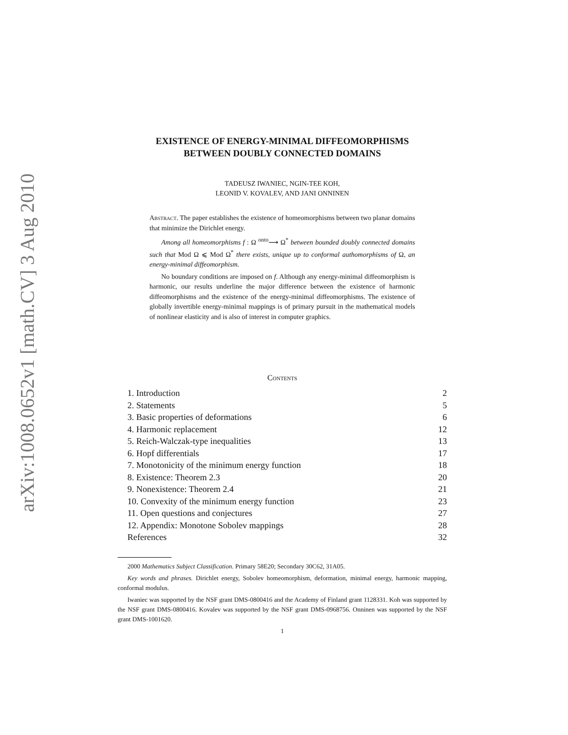arXiv:1008.0652v1 [math.CV] 3 Aug 2010
EXISTENCE OF ENERGY-MINIMAL DIFFEOMORPHISMS
BETWEEN DOUBLY CONNECTED DOMAINS
TADEUSZ IWANIEC, NGIN-TEE KOH,
LEONID V. KOVALEV, AND JANI ONNINEN
Abstract. The paper establishes the existence of homeomorphisms between two planar domains that minimize the Dirichlet energy.
Among all homeomorphisms f : Ω <sup>onto</sup>⟶ Ω<sup>*</sup> between bounded doubly connected domains such that Mod Ω ⩽ Mod Ω<sup>*</sup> there exists, unique up to conformal authomorphisms of Ω, an energy-minimal diffeomorphism.
No boundary conditions are imposed on f. Although any energy-minimal diffeomorphism is harmonic, our results underline the major difference between the existence of harmonic diffeomorphisms and the existence of the energy-minimal diffeomorphisms. The existence of globally invertible energy-minimal mappings is of primary pursuit in the mathematical models of nonlinear elasticity and is also of interest in computer graphics.
Contents
1. Introduction 2
2. Statements 5
3. Basic properties of deformations 6
4. Harmonic replacement 12
5. Reich-Walczak-type inequalities 13
6. Hopf differentials 17
7. Monotonicity of the minimum energy function 18
8. Existence: Theorem 2.3 20
9. Nonexistence: Theorem 2.4 21
10. Convexity of the minimum energy function 23
11. Open questions and conjectures 27
12. Appendix: Monotone Sobolev mappings 28
References 32
2000 Mathematics Subject Classification. Primary 58E20; Secondary 30C62, 31A05.
Key words and phrases. Dirichlet energy, Sobolev homeomorphism, deformation, minimal energy, harmonic mapping, conformal modulus.
Iwaniec was supported by the NSF grant DMS-0800416 and the Academy of Finland grant 1128331. Koh was supported by the NSF grant DMS-0800416. Kovalev was supported by the NSF grant DMS-0968756. Onninen was supported by the NSF grant DMS-1001620.
1